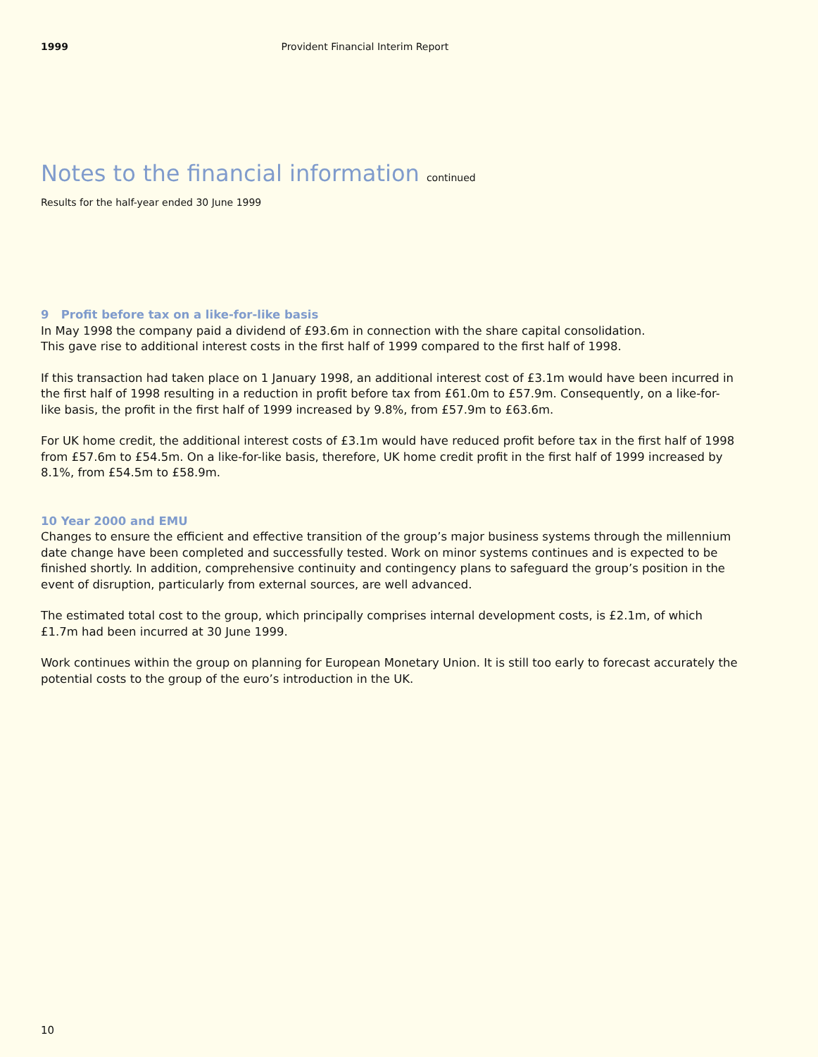1999 Provident Financial Interim Report
Notes to the financial information continued
Results for the half-year ended 30 June 1999
9 Profit before tax on a like-for-like basis
In May 1998 the company paid a dividend of £93.6m in connection with the share capital consolidation.
This gave rise to additional interest costs in the first half of 1999 compared to the first half of 1998.
If this transaction had taken place on 1 January 1998, an additional interest cost of £3.1m would have been incurred in the first half of 1998 resulting in a reduction in profit before tax from £61.0m to £57.9m. Consequently, on a like-for-like basis, the profit in the first half of 1999 increased by 9.8%, from £57.9m to £63.6m.
For UK home credit, the additional interest costs of £3.1m would have reduced profit before tax in the first half of 1998 from £57.6m to £54.5m. On a like-for-like basis, therefore, UK home credit profit in the first half of 1999 increased by 8.1%, from £54.5m to £58.9m.
10 Year 2000 and EMU
Changes to ensure the efficient and effective transition of the group’s major business systems through the millennium date change have been completed and successfully tested. Work on minor systems continues and is expected to be finished shortly. In addition, comprehensive continuity and contingency plans to safeguard the group’s position in the event of disruption, particularly from external sources, are well advanced.
The estimated total cost to the group, which principally comprises internal development costs, is £2.1m, of which £1.7m had been incurred at 30 June 1999.
Work continues within the group on planning for European Monetary Union. It is still too early to forecast accurately the potential costs to the group of the euro’s introduction in the UK.
10